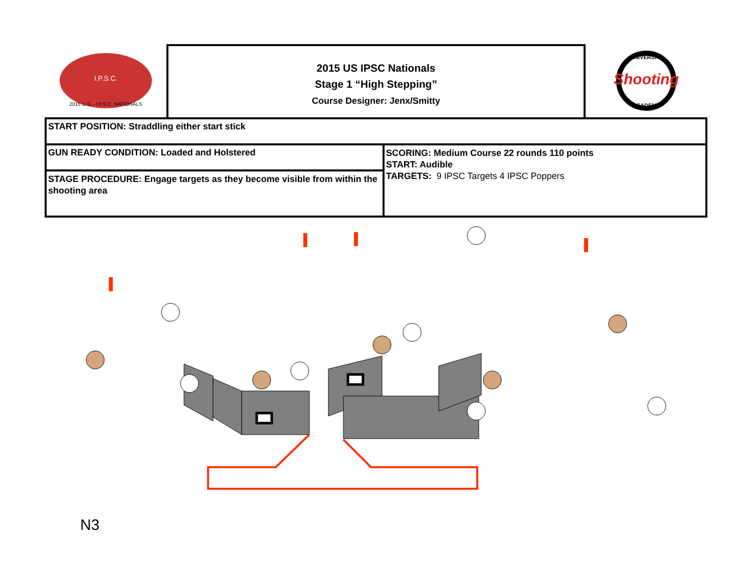I.P.S.C.
2015 U.S. - I.P.S.C. NATIONALS
2015 US IPSC Nationals
Stage 1 “High Stepping”
Course Designer: Jenx/Smitty
Shooting
UNIVERSAL
ACADEMY
| START POSITION: Straddling either start stick | |
| GUN READY CONDITION: Loaded and Holstered | SCORING: Medium Course 22 rounds 110 points START: Audible TARGETS: 9 IPSC Targets 4 IPSC Poppers |
| STAGE PROCEDURE: Engage targets as they become visible from within the shooting area | |
N3